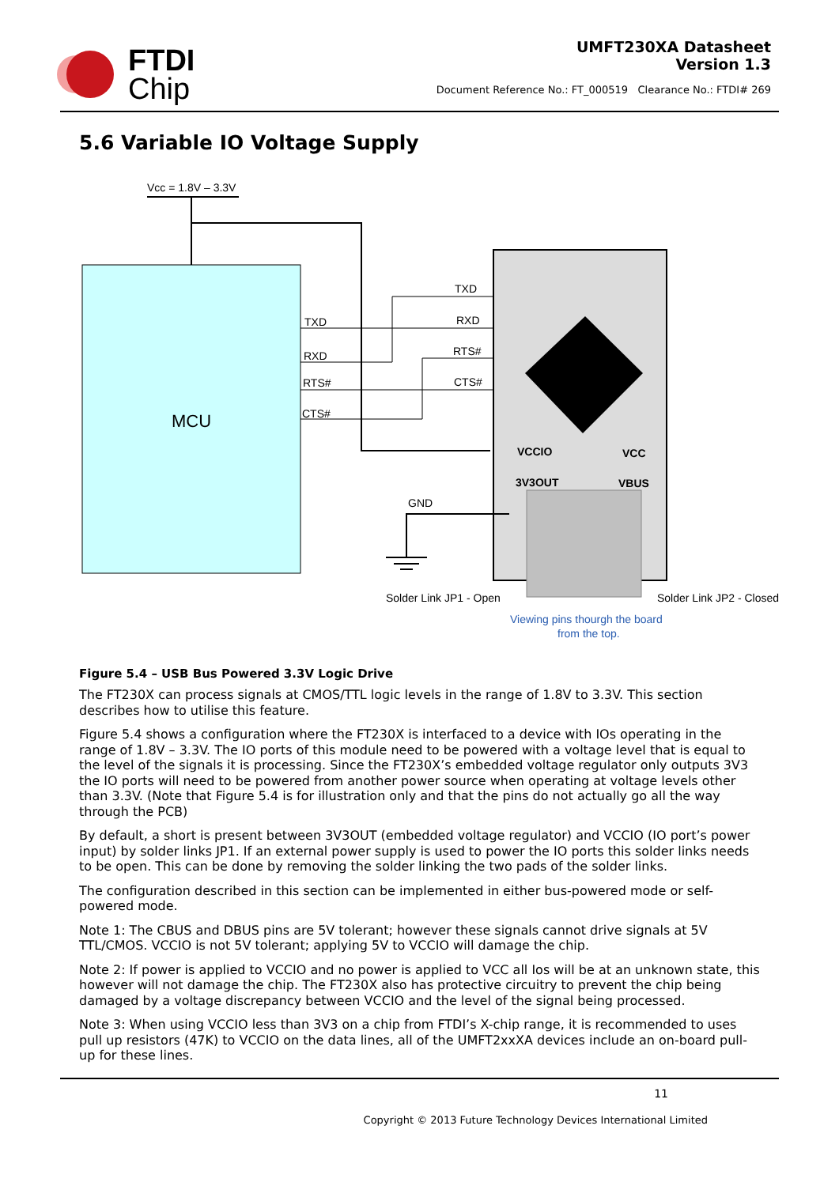FTDI
Chip
UMFT230XA Datasheet
Version 1.3
Document Reference No.: FT_000519 Clearance No.: FTDI# 269
5.6 Variable IO Voltage Supply
Vcc = 1.8V – 3.3V
MCU
TXD
RXD
RTS#
CTS#
TXD
RXD
RTS#
CTS#
GND
VCCIO
3V3OUT
VCC
VBUS
Solder Link JP1 - Open
Solder Link JP2 - Closed
Viewing pins thourgh the board
from the top.
Figure 5.4 – USB Bus Powered 3.3V Logic Drive
The FT230X can process signals at CMOS/TTL logic levels in the range of 1.8V to 3.3V. This section describes how to utilise this feature.
Figure 5.4 shows a configuration where the FT230X is interfaced to a device with IOs operating in the range of 1.8V – 3.3V. The IO ports of this module need to be powered with a voltage level that is equal to the level of the signals it is processing. Since the FT230X’s embedded voltage regulator only outputs 3V3 the IO ports will need to be powered from another power source when operating at voltage levels other than 3.3V. (Note that Figure 5.4 is for illustration only and that the pins do not actually go all the way through the PCB)
By default, a short is present between 3V3OUT (embedded voltage regulator) and VCCIO (IO port’s power input) by solder links JP1. If an external power supply is used to power the IO ports this solder links needs to be open. This can be done by removing the solder linking the two pads of the solder links.
The configuration described in this section can be implemented in either bus-powered mode or self-powered mode.
Note 1: The CBUS and DBUS pins are 5V tolerant; however these signals cannot drive signals at 5V TTL/CMOS. VCCIO is not 5V tolerant; applying 5V to VCCIO will damage the chip.
Note 2: If power is applied to VCCIO and no power is applied to VCC all Ios will be at an unknown state, this however will not damage the chip. The FT230X also has protective circuitry to prevent the chip being damaged by a voltage discrepancy between VCCIO and the level of the signal being processed.
Note 3: When using VCCIO less than 3V3 on a chip from FTDI’s X-chip range, it is recommended to uses pull up resistors (47K) to VCCIO on the data lines, all of the UMFT2xxXA devices include an on-board pull-up for these lines.
11
Copyright © 2013 Future Technology Devices International Limited